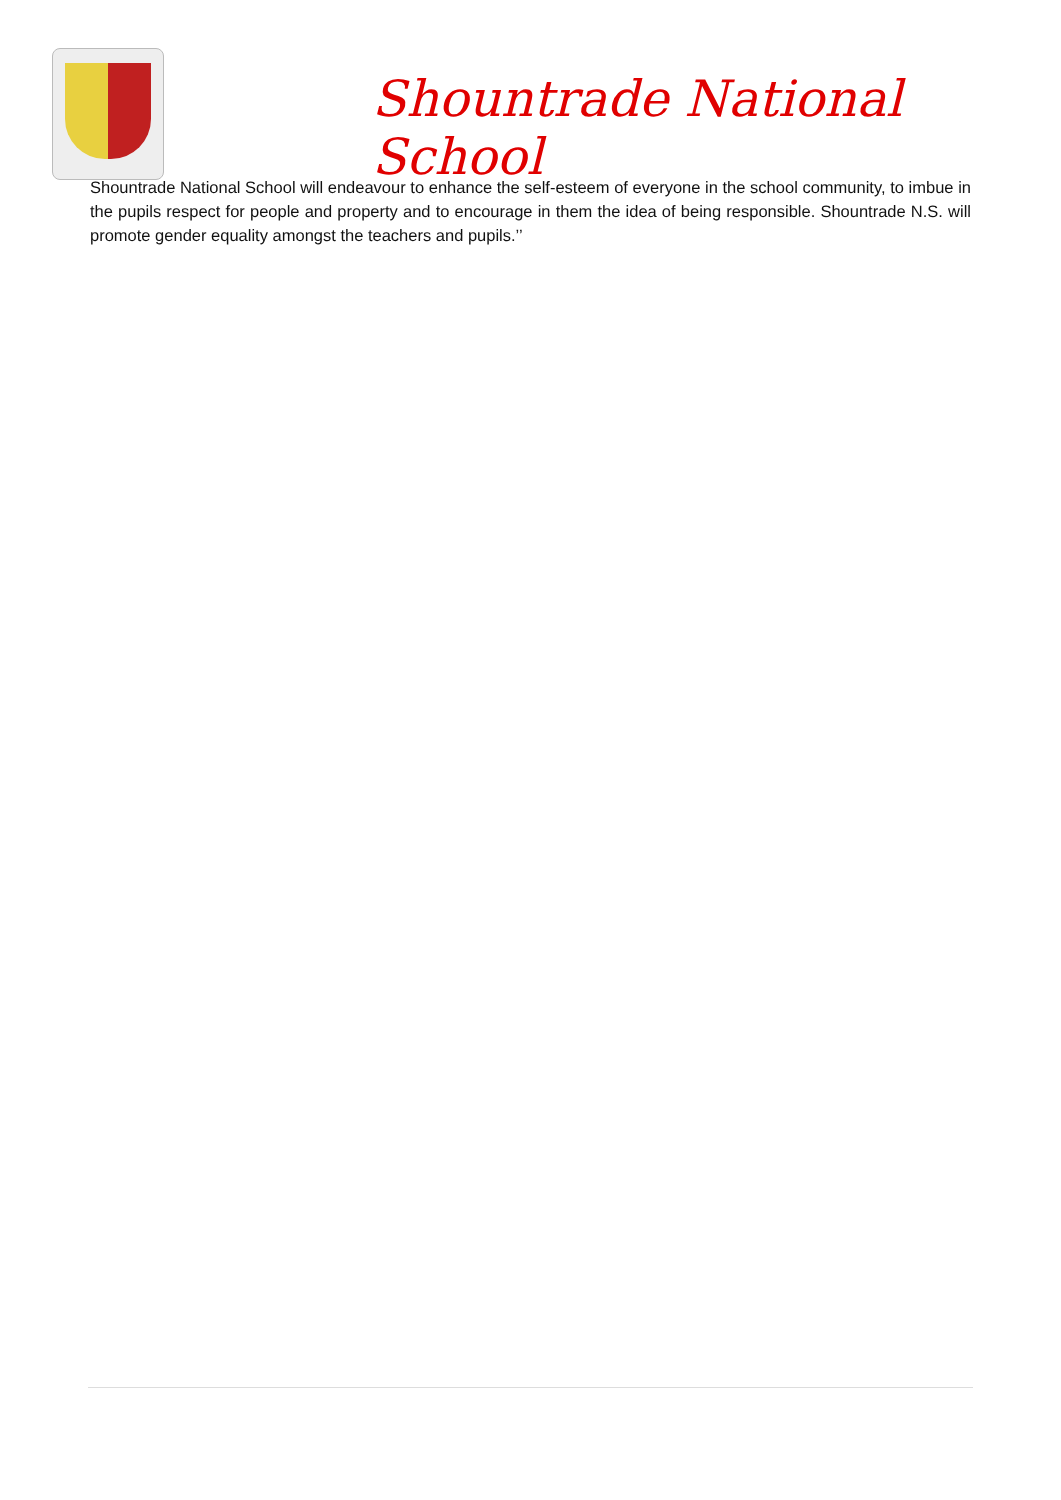Shountrade National School
Shountrade National School will endeavour to enhance the self-esteem of everyone in the school community, to imbue in the pupils respect for people and property and to encourage in them the idea of being responsible. Shountrade N.S. will promote gender equality amongst the teachers and pupils.’’